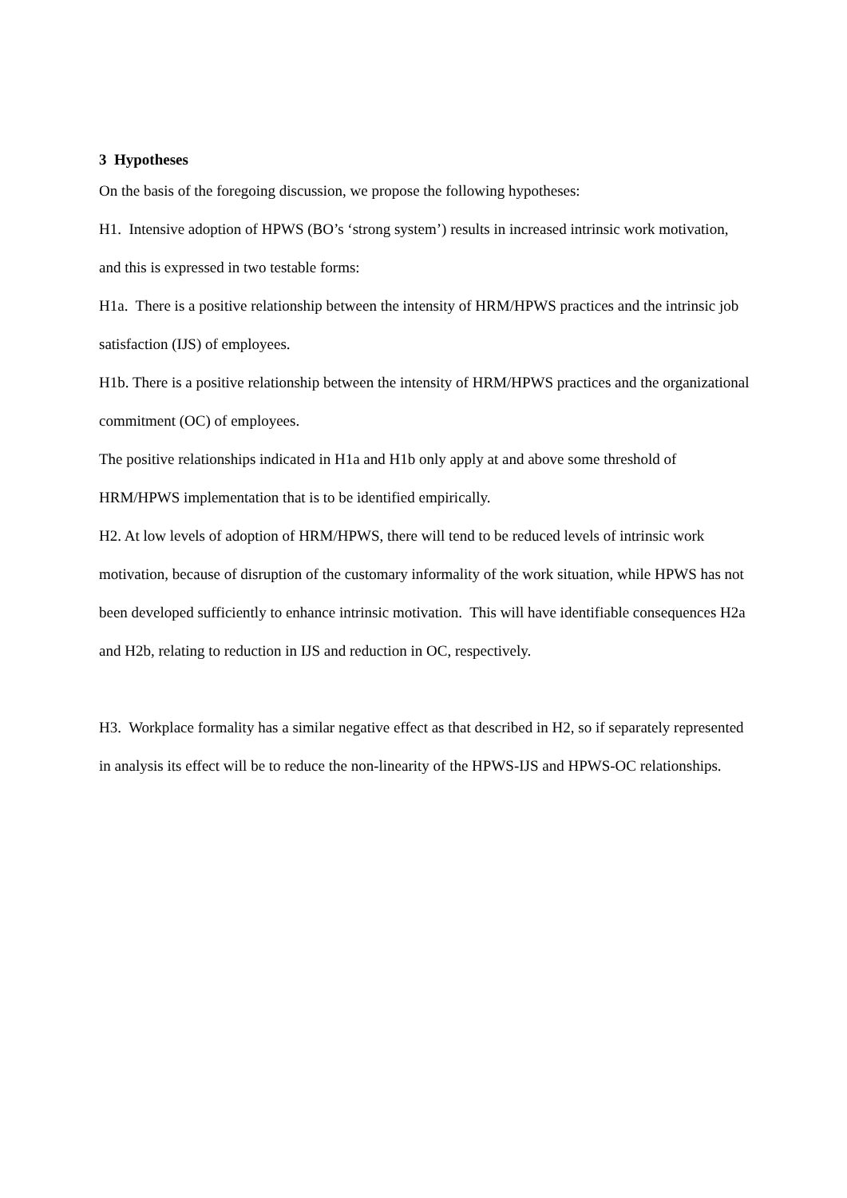3 Hypotheses
On the basis of the foregoing discussion, we propose the following hypotheses:
H1. Intensive adoption of HPWS (BO’s ‘strong system’) results in increased intrinsic work motivation, and this is expressed in two testable forms:
H1a. There is a positive relationship between the intensity of HRM/HPWS practices and the intrinsic job satisfaction (IJS) of employees.
H1b. There is a positive relationship between the intensity of HRM/HPWS practices and the organizational commitment (OC) of employees.
The positive relationships indicated in H1a and H1b only apply at and above some threshold of HRM/HPWS implementation that is to be identified empirically.
H2. At low levels of adoption of HRM/HPWS, there will tend to be reduced levels of intrinsic work motivation, because of disruption of the customary informality of the work situation, while HPWS has not been developed sufficiently to enhance intrinsic motivation. This will have identifiable consequences H2a and H2b, relating to reduction in IJS and reduction in OC, respectively.
H3. Workplace formality has a similar negative effect as that described in H2, so if separately represented in analysis its effect will be to reduce the non-linearity of the HPWS-IJS and HPWS-OC relationships.